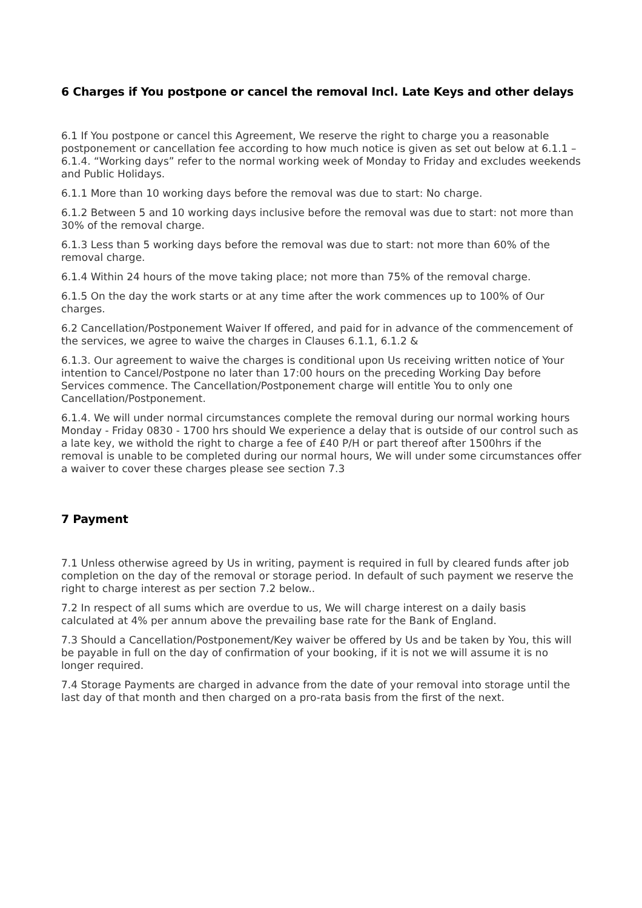6 Charges if You postpone or cancel the removal Incl. Late Keys and other delays
6.1 If You postpone or cancel this Agreement, We reserve the right to charge you a reasonable postponement or cancellation fee according to how much notice is given as set out below at 6.1.1 – 6.1.4. “Working days” refer to the normal working week of Monday to Friday and excludes weekends and Public Holidays.
6.1.1 More than 10 working days before the removal was due to start: No charge.
6.1.2 Between 5 and 10 working days inclusive before the removal was due to start: not more than 30% of the removal charge.
6.1.3 Less than 5 working days before the removal was due to start: not more than 60% of the removal charge.
6.1.4 Within 24 hours of the move taking place; not more than 75% of the removal charge.
6.1.5 On the day the work starts or at any time after the work commences up to 100% of Our charges.
6.2 Cancellation/Postponement Waiver If offered, and paid for in advance of the commencement of the services, we agree to waive the charges in Clauses 6.1.1, 6.1.2 &
6.1.3. Our agreement to waive the charges is conditional upon Us receiving written notice of Your intention to Cancel/Postpone no later than 17:00 hours on the preceding Working Day before Services commence. The Cancellation/Postponement charge will entitle You to only one Cancellation/Postponement.
6.1.4. We will under normal circumstances complete the removal during our normal working hours Monday - Friday 0830 - 1700 hrs should We experience a delay that is outside of our control such as a late key, we withold the right to charge a fee of £40 P/H or part thereof after 1500hrs if the removal is unable to be completed during our normal hours, We will under some circumstances offer a waiver to cover these charges please see section 7.3
7 Payment
7.1 Unless otherwise agreed by Us in writing, payment is required in full by cleared funds after job completion on the day of the removal or storage period. In default of such payment we reserve the right to charge interest as per section 7.2 below..
7.2 In respect of all sums which are overdue to us, We will charge interest on a daily basis calculated at 4% per annum above the prevailing base rate for the Bank of England.
7.3 Should a Cancellation/Postponement/Key waiver be offered by Us and be taken by You, this will be payable in full on the day of confirmation of your booking, if it is not we will assume it is no longer required.
7.4 Storage Payments are charged in advance from the date of your removal into storage until the last day of that month and then charged on a pro-rata basis from the first of the next.